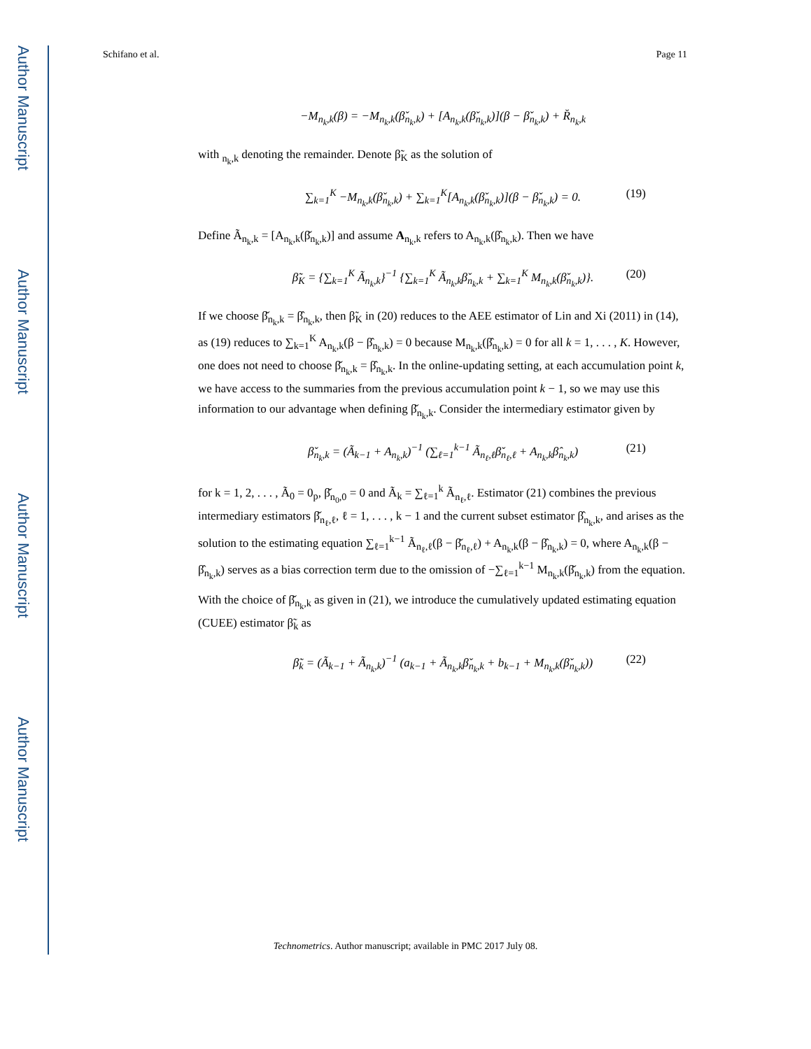Author Manuscript
Author Manuscript
Author Manuscript
Author Manuscript
Schifano et al. Page 11
−M<sub>n<sub>k</sub>,k</sub>(β) = −M<sub>n<sub>k</sub>,k</sub>(β̌<sub>n<sub>k</sub>,k</sub>) + [A<sub>n<sub>k</sub>,k</sub>(β̌<sub>n<sub>k</sub>,k</sub>)](β − β̌<sub>n<sub>k</sub>,k</sub>) + R̆<sub>n<sub>k</sub>,k</sub>
with <sub>n<sub>k</sub>,k</sub> denoting the remainder. Denote β̃<sub>K</sub> as the solution of
∑<sub>k=1</sub><sup>K</sup> −M<sub>n<sub>k</sub>,k</sub>(β̌<sub>n<sub>k</sub>,k</sub>) + ∑<sub>k=1</sub><sup>K</sup>[A<sub>n<sub>k</sub>,k</sub>(β̌<sub>n<sub>k</sub>,k</sub>)](β − β̌<sub>n<sub>k</sub>,k</sub>) = 0. (19)
Define Ã<sub>n<sub>k</sub>,k</sub> = [A<sub>n<sub>k</sub>,k</sub>(β̌<sub>n<sub>k</sub>,k</sub>)] and assume A<sub>n<sub>k</sub>,k</sub> refers to A<sub>n<sub>k</sub>,k</sub>(β̂<sub>n<sub>k</sub>,k</sub>). Then we have
β̃<sub>K</sub> = {∑<sub>k=1</sub><sup>K</sup> Ã<sub>n<sub>k</sub>,k</sub>}<sup>−1</sup> {∑<sub>k=1</sub><sup>K</sup> Ã<sub>n<sub>k</sub>,k</sub>β̌<sub>n<sub>k</sub>,k</sub> + ∑<sub>k=1</sub><sup>K</sup> M<sub>n<sub>k</sub>,k</sub>(β̌<sub>n<sub>k</sub>,k</sub>)}. (20)
If we choose β̌<sub>n<sub>k</sub>,k</sub> = β̂<sub>n<sub>k</sub>,k</sub>, then β̃<sub>K</sub> in (20) reduces to the AEE estimator of Lin and Xi (2011) in (14), as (19) reduces to ∑<sub>k=1</sub><sup>K</sup> A<sub>n<sub>k</sub>,k</sub>(β − β̂<sub>n<sub>k</sub>,k</sub>) = 0 because M<sub>n<sub>k</sub>,k</sub>(β̂<sub>n<sub>k</sub>,k</sub>) = 0 for all k = 1, . . . , K. However, one does not need to choose β̌<sub>n<sub>k</sub>,k</sub> = β̂<sub>n<sub>k</sub>,k</sub>. In the online-updating setting, at each accumulation point k, we have access to the summaries from the previous accumulation point k − 1, so we may use this information to our advantage when defining β̌<sub>n<sub>k</sub>,k</sub>. Consider the intermediary estimator given by
β̌<sub>n<sub>k</sub>,k</sub> = (Ã<sub>k−1</sub> + A<sub>n<sub>k</sub>,k</sub>)<sup>−1</sup> (∑<sub>ℓ=1</sub><sup>k−1</sup> Ã<sub>n<sub>ℓ</sub>,ℓ</sub>β̌<sub>n<sub>ℓ</sub>,ℓ</sub> + A<sub>n<sub>k</sub>,k</sub>β̂<sub>n<sub>k</sub>,k</sub>) (21)
for k = 1, 2, . . . , Ã<sub>0</sub> = 0<sub>p</sub>, β̌<sub>n<sub>0</sub>,0</sub> = 0 and Ã<sub>k</sub> = ∑<sub>ℓ=1</sub><sup>k</sup> Ã<sub>n<sub>ℓ</sub>,ℓ</sub>. Estimator (21) combines the previous intermediary estimators β̌<sub>n<sub>ℓ</sub>,ℓ</sub>, ℓ = 1, . . . , k − 1 and the current subset estimator β̂<sub>n<sub>k</sub>,k</sub>, and arises as the solution to the estimating equation ∑<sub>ℓ=1</sub><sup>k−1</sup> Ã<sub>n<sub>ℓ</sub>,ℓ</sub>(β − β̌<sub>n<sub>ℓ</sub>,ℓ</sub>) + A<sub>n<sub>k</sub>,k</sub>(β − β̂<sub>n<sub>k</sub>,k</sub>) = 0, where A<sub>n<sub>k</sub>,k</sub>(β − β̂<sub>n<sub>k</sub>,k</sub>) serves as a bias correction term due to the omission of −∑<sub>ℓ=1</sub><sup>k−1</sup> M<sub>n<sub>k</sub>,k</sub>(β̌<sub>n<sub>k</sub>,k</sub>) from the equation.
With the choice of β̌<sub>n<sub>k</sub>,k</sub> as given in (21), we introduce the cumulatively updated estimating equation (CUEE) estimator β̃<sub>k</sub> as
β̃<sub>k</sub> = (Ã<sub>k−1</sub> + Ã<sub>n<sub>k</sub>,k</sub>)<sup>−1</sup> (a<sub>k−1</sub> + Ã<sub>n<sub>k</sub>,k</sub>β̌<sub>n<sub>k</sub>,k</sub> + b<sub>k−1</sub> + M<sub>n<sub>k</sub>,k</sub>(β̌<sub>n<sub>k</sub>,k</sub>)) (22)
Technometrics. Author manuscript; available in PMC 2017 July 08.